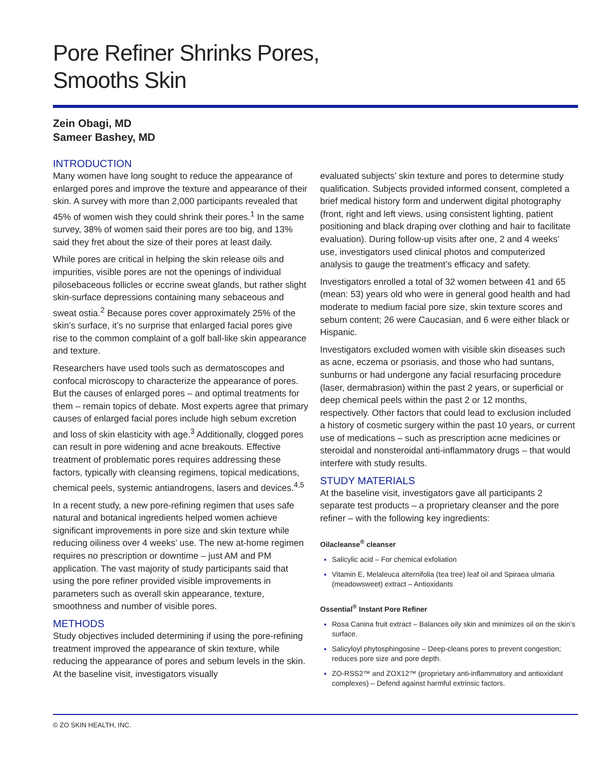Pore Refiner Shrinks Pores,
Smooths Skin
Zein Obagi, MD
Sameer Bashey, MD
INTRODUCTION
Many women have long sought to reduce the appearance of enlarged pores and improve the texture and appearance of their skin. A survey with more than 2,000 participants revealed that 45% of women wish they could shrink their pores.<sup>1</sup> In the same survey, 38% of women said their pores are too big, and 13% said they fret about the size of their pores at least daily.
While pores are critical in helping the skin release oils and impurities, visible pores are not the openings of individual pilosebaceous follicles or eccrine sweat glands, but rather slight skin-surface depressions containing many sebaceous and sweat ostia.<sup>2</sup> Because pores cover approximately 25% of the skin’s surface, it’s no surprise that enlarged facial pores give rise to the common complaint of a golf ball-like skin appearance and texture.
Researchers have used tools such as dermatoscopes and confocal microscopy to characterize the appearance of pores. But the causes of enlarged pores – and optimal treatments for them – remain topics of debate. Most experts agree that primary causes of enlarged facial pores include high sebum excretion and loss of skin elasticity with age.<sup>3</sup> Additionally, clogged pores can result in pore widening and acne breakouts. Effective treatment of problematic pores requires addressing these factors, typically with cleansing regimens, topical medications, chemical peels, systemic antiandrogens, lasers and devices.<sup>4,5</sup>
In a recent study, a new pore-refining regimen that uses safe natural and botanical ingredients helped women achieve significant improvements in pore size and skin texture while reducing oiliness over 4 weeks’ use. The new at-home regimen requires no prescription or downtime – just AM and PM application. The vast majority of study participants said that using the pore refiner provided visible improvements in parameters such as overall skin appearance, texture, smoothness and number of visible pores.
METHODS
Study objectives included determining if using the pore-refining treatment improved the appearance of skin texture, while reducing the appearance of pores and sebum levels in the skin. At the baseline visit, investigators visually
evaluated subjects’ skin texture and pores to determine study qualification. Subjects provided informed consent, completed a brief medical history form and underwent digital photography (front, right and left views, using consistent lighting, patient positioning and black draping over clothing and hair to facilitate evaluation). During follow-up visits after one, 2 and 4 weeks’ use, investigators used clinical photos and computerized analysis to gauge the treatment’s efficacy and safety.
Investigators enrolled a total of 32 women between 41 and 65 (mean: 53) years old who were in general good health and had moderate to medium facial pore size, skin texture scores and sebum content; 26 were Caucasian, and 6 were either black or Hispanic.
Investigators excluded women with visible skin diseases such as acne, eczema or psoriasis, and those who had suntans, sunburns or had undergone any facial resurfacing procedure (laser, dermabrasion) within the past 2 years, or superficial or deep chemical peels within the past 2 or 12 months, respectively. Other factors that could lead to exclusion included a history of cosmetic surgery within the past 10 years, or current use of medications – such as prescription acne medicines or steroidal and nonsteroidal anti-inflammatory drugs – that would interfere with study results.
STUDY MATERIALS
At the baseline visit, investigators gave all participants 2 separate test products – a proprietary cleanser and the pore refiner – with the following key ingredients:
Oilacleanse<sup>®</sup> cleanser
Salicylic acid – For chemical exfoliation
Vitamin E, Melaleuca alternifolia (tea tree) leaf oil and Spiraea ulmaria (meadowsweet) extract – Antioxidants
Ossential<sup>®</sup> Instant Pore Refiner
Rosa Canina fruit extract – Balances oily skin and minimizes oil on the skin’s surface.
Salicyloyl phytosphingosine – Deep-cleans pores to prevent congestion; reduces pore size and pore depth.
ZO-RSS2™ and ZOX12™ (proprietary anti-inflammatory and antioxidant complexes) – Defend against harmful extrinsic factors.
© ZO SKIN HEALTH, INC.